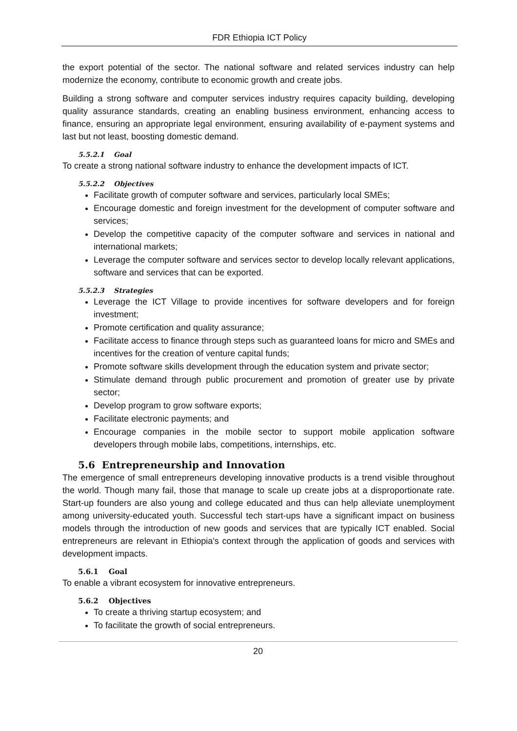FDR Ethiopia ICT Policy
the export potential of the sector. The national software and related services industry can help modernize the economy, contribute to economic growth and create jobs.
Building a strong software and computer services industry requires capacity building, developing quality assurance standards, creating an enabling business environment, enhancing access to finance, ensuring an appropriate legal environment, ensuring availability of e-payment systems and last but not least, boosting domestic demand.
5.5.2.1 Goal
To create a strong national software industry to enhance the development impacts of ICT.
5.5.2.2 Objectives
Facilitate growth of computer software and services, particularly local SMEs;
Encourage domestic and foreign investment for the development of computer software and services;
Develop the competitive capacity of the computer software and services in national and international markets;
Leverage the computer software and services sector to develop locally relevant applications, software and services that can be exported.
5.5.2.3 Strategies
Leverage the ICT Village to provide incentives for software developers and for foreign investment;
Promote certification and quality assurance;
Facilitate access to finance through steps such as guaranteed loans for micro and SMEs and incentives for the creation of venture capital funds;
Promote software skills development through the education system and private sector;
Stimulate demand through public procurement and promotion of greater use by private sector;
Develop program to grow software exports;
Facilitate electronic payments; and
Encourage companies in the mobile sector to support mobile application software developers through mobile labs, competitions, internships, etc.
5.6 Entrepreneurship and Innovation
The emergence of small entrepreneurs developing innovative products is a trend visible throughout the world. Though many fail, those that manage to scale up create jobs at a disproportionate rate. Start-up founders are also young and college educated and thus can help alleviate unemployment among university-educated youth. Successful tech start-ups have a significant impact on business models through the introduction of new goods and services that are typically ICT enabled. Social entrepreneurs are relevant in Ethiopia's context through the application of goods and services with development impacts.
5.6.1 Goal
To enable a vibrant ecosystem for innovative entrepreneurs.
5.6.2 Objectives
To create a thriving startup ecosystem; and
To facilitate the growth of social entrepreneurs.
20